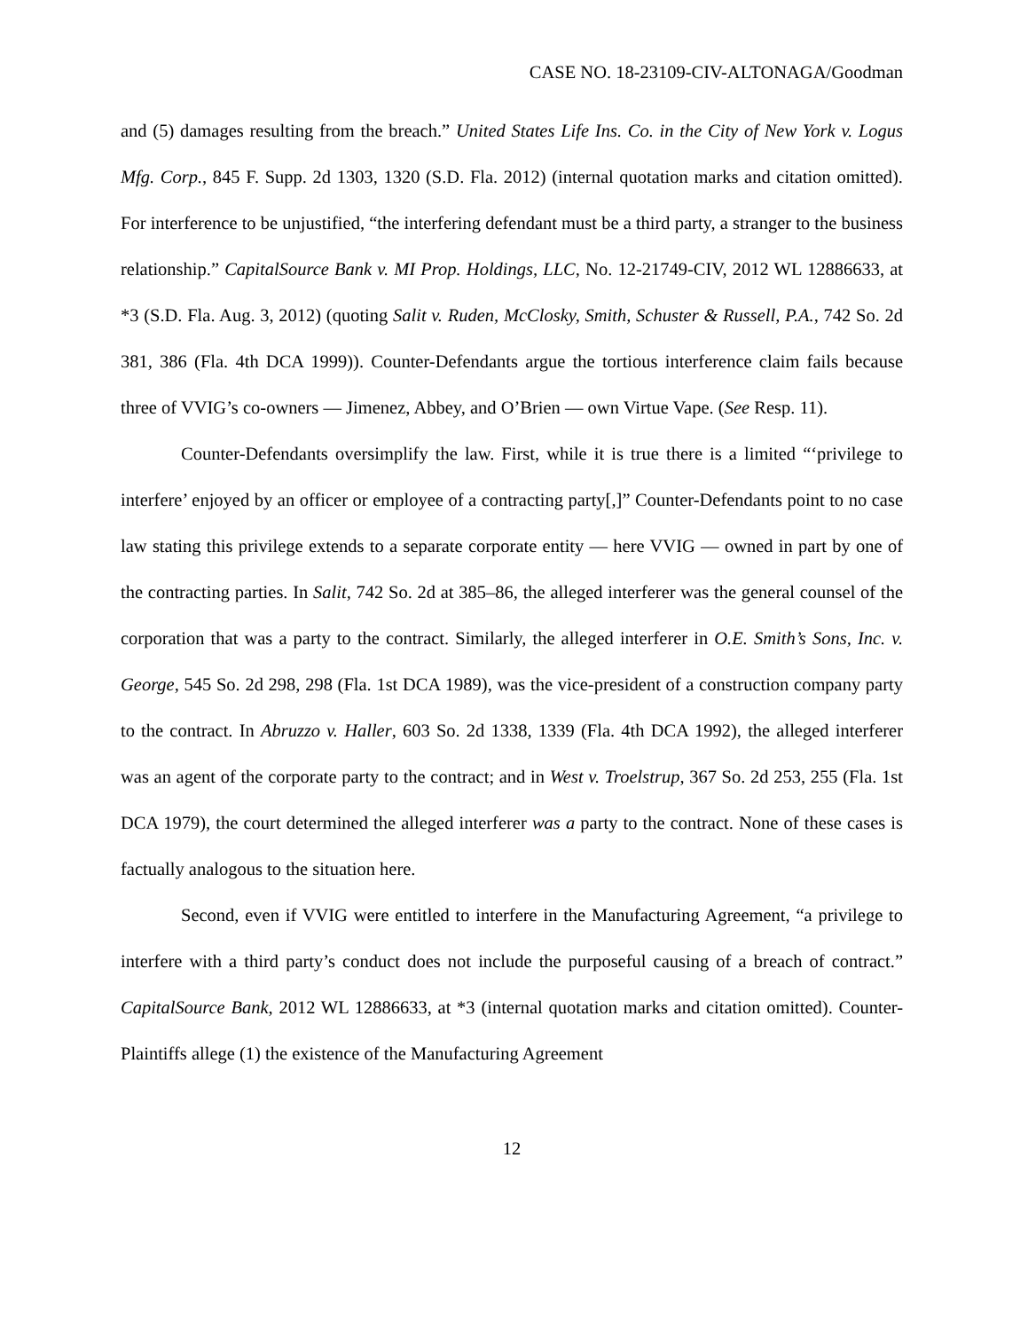CASE NO. 18-23109-CIV-ALTONAGA/Goodman
and (5) damages resulting from the breach.” United States Life Ins. Co. in the City of New York v. Logus Mfg. Corp., 845 F. Supp. 2d 1303, 1320 (S.D. Fla. 2012) (internal quotation marks and citation omitted). For interference to be unjustified, “the interfering defendant must be a third party, a stranger to the business relationship.” CapitalSource Bank v. MI Prop. Holdings, LLC, No. 12-21749-CIV, 2012 WL 12886633, at *3 (S.D. Fla. Aug. 3, 2012) (quoting Salit v. Ruden, McClosky, Smith, Schuster & Russell, P.A., 742 So. 2d 381, 386 (Fla. 4th DCA 1999)). Counter-Defendants argue the tortious interference claim fails because three of VVIG’s co-owners — Jimenez, Abbey, and O’Brien — own Virtue Vape. (See Resp. 11).
Counter-Defendants oversimplify the law. First, while it is true there is a limited “‘privilege to interfere’ enjoyed by an officer or employee of a contracting party[,]” Counter-Defendants point to no case law stating this privilege extends to a separate corporate entity — here VVIG — owned in part by one of the contracting parties. In Salit, 742 So. 2d at 385–86, the alleged interferer was the general counsel of the corporation that was a party to the contract. Similarly, the alleged interferer in O.E. Smith’s Sons, Inc. v. George, 545 So. 2d 298, 298 (Fla. 1st DCA 1989), was the vice-president of a construction company party to the contract. In Abruzzo v. Haller, 603 So. 2d 1338, 1339 (Fla. 4th DCA 1992), the alleged interferer was an agent of the corporate party to the contract; and in West v. Troelstrup, 367 So. 2d 253, 255 (Fla. 1st DCA 1979), the court determined the alleged interferer was a party to the contract. None of these cases is factually analogous to the situation here.
Second, even if VVIG were entitled to interfere in the Manufacturing Agreement, “a privilege to interfere with a third party’s conduct does not include the purposeful causing of a breach of contract.” CapitalSource Bank, 2012 WL 12886633, at *3 (internal quotation marks and citation omitted). Counter-Plaintiffs allege (1) the existence of the Manufacturing Agreement
12